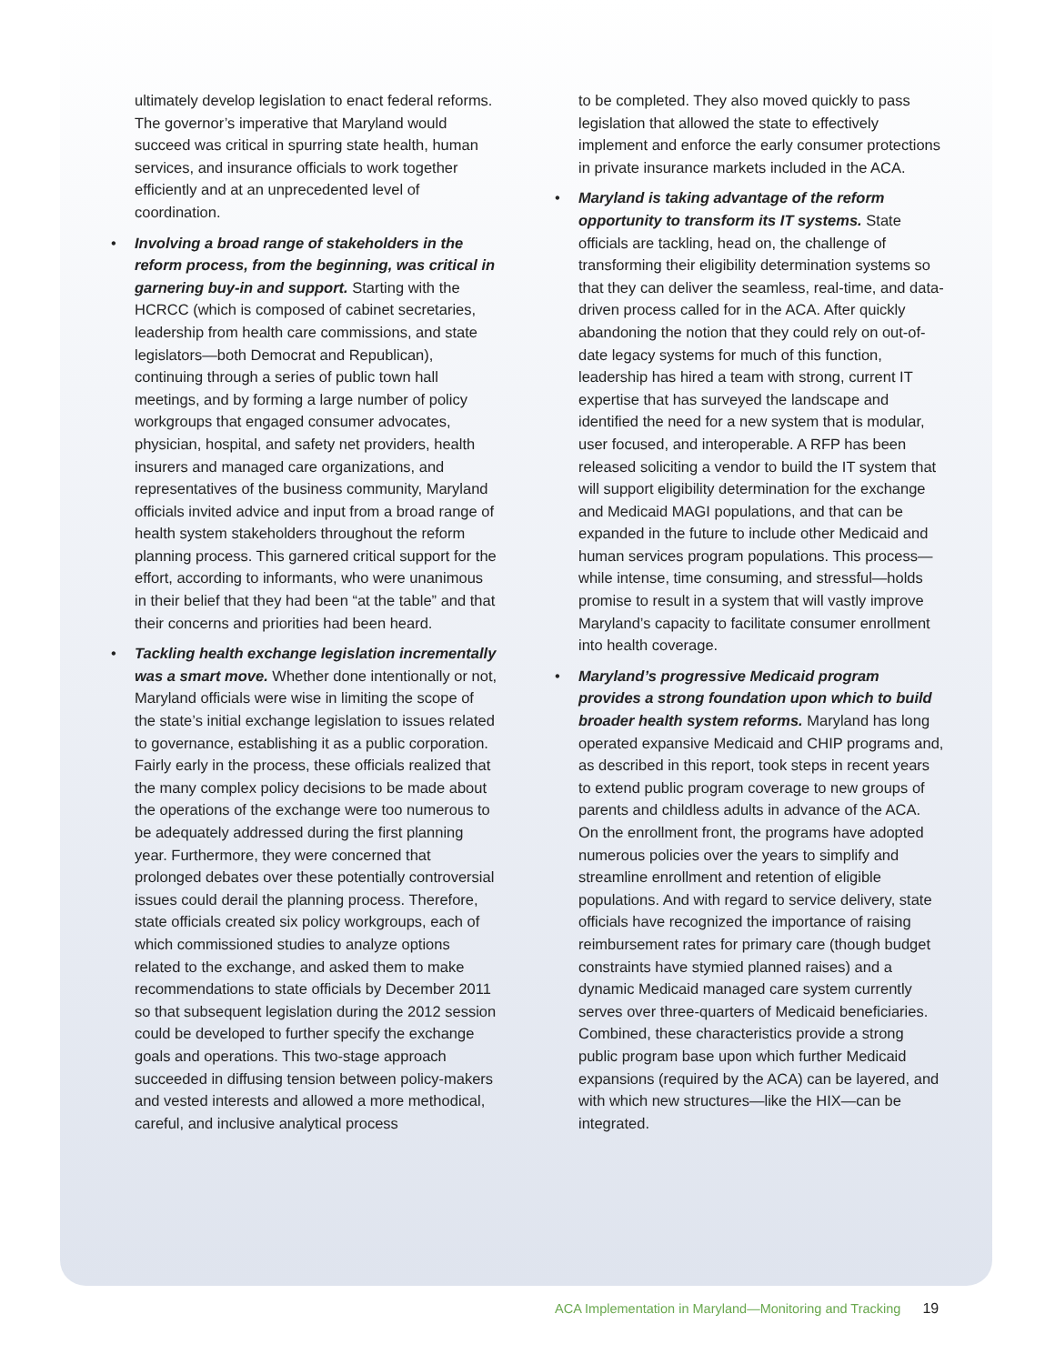ultimately develop legislation to enact federal reforms. The governor’s imperative that Maryland would succeed was critical in spurring state health, human services, and insurance officials to work together efficiently and at an unprecedented level of coordination.
• Involving a broad range of stakeholders in the reform process, from the beginning, was critical in garnering buy-in and support. Starting with the HCRCC (which is composed of cabinet secretaries, leadership from health care commissions, and state legislators—both Democrat and Republican), continuing through a series of public town hall meetings, and by forming a large number of policy workgroups that engaged consumer advocates, physician, hospital, and safety net providers, health insurers and managed care organizations, and representatives of the business community, Maryland officials invited advice and input from a broad range of health system stakeholders throughout the reform planning process. This garnered critical support for the effort, according to informants, who were unanimous in their belief that they had been “at the table” and that their concerns and priorities had been heard.
• Tackling health exchange legislation incrementally was a smart move. Whether done intentionally or not, Maryland officials were wise in limiting the scope of the state’s initial exchange legislation to issues related to governance, establishing it as a public corporation. Fairly early in the process, these officials realized that the many complex policy decisions to be made about the operations of the exchange were too numerous to be adequately addressed during the first planning year. Furthermore, they were concerned that prolonged debates over these potentially controversial issues could derail the planning process. Therefore, state officials created six policy workgroups, each of which commissioned studies to analyze options related to the exchange, and asked them to make recommendations to state officials by December 2011 so that subsequent legislation during the 2012 session could be developed to further specify the exchange goals and operations. This two-stage approach succeeded in diffusing tension between policy-makers and vested interests and allowed a more methodical, careful, and inclusive analytical process
to be completed. They also moved quickly to pass legislation that allowed the state to effectively implement and enforce the early consumer protections in private insurance markets included in the ACA.
• Maryland is taking advantage of the reform opportunity to transform its IT systems. State officials are tackling, head on, the challenge of transforming their eligibility determination systems so that they can deliver the seamless, real-time, and data-driven process called for in the ACA. After quickly abandoning the notion that they could rely on out-of-date legacy systems for much of this function, leadership has hired a team with strong, current IT expertise that has surveyed the landscape and identified the need for a new system that is modular, user focused, and interoperable. A RFP has been released soliciting a vendor to build the IT system that will support eligibility determination for the exchange and Medicaid MAGI populations, and that can be expanded in the future to include other Medicaid and human services program populations. This process—while intense, time consuming, and stressful—holds promise to result in a system that will vastly improve Maryland’s capacity to facilitate consumer enrollment into health coverage.
• Maryland’s progressive Medicaid program provides a strong foundation upon which to build broader health system reforms. Maryland has long operated expansive Medicaid and CHIP programs and, as described in this report, took steps in recent years to extend public program coverage to new groups of parents and childless adults in advance of the ACA. On the enrollment front, the programs have adopted numerous policies over the years to simplify and streamline enrollment and retention of eligible populations. And with regard to service delivery, state officials have recognized the importance of raising reimbursement rates for primary care (though budget constraints have stymied planned raises) and a dynamic Medicaid managed care system currently serves over three-quarters of Medicaid beneficiaries. Combined, these characteristics provide a strong public program base upon which further Medicaid expansions (required by the ACA) can be layered, and with which new structures—like the HIX—can be integrated.
ACA Implementation in Maryland—Monitoring and Tracking 19